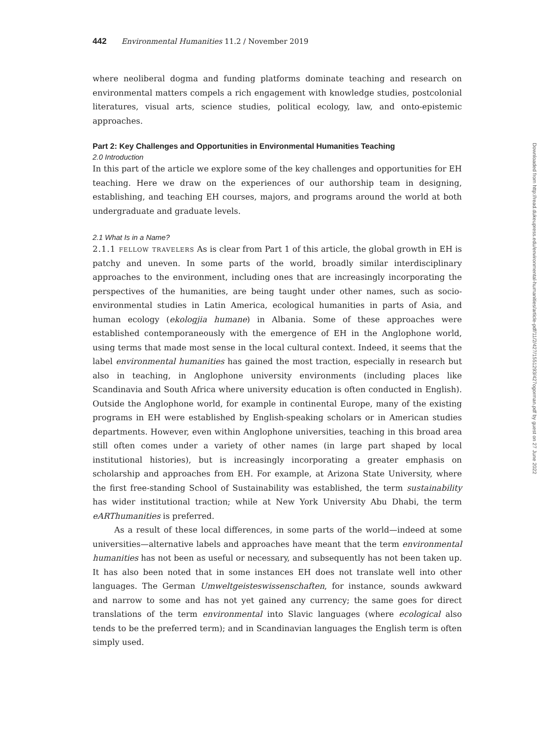442 Environmental Humanities 11.2 / November 2019
where neoliberal dogma and funding platforms dominate teaching and research on environmental matters compels a rich engagement with knowledge studies, postcolonial literatures, visual arts, science studies, political ecology, law, and onto-epistemic approaches.
Part 2: Key Challenges and Opportunities in Environmental Humanities Teaching
2.0 Introduction
In this part of the article we explore some of the key challenges and opportunities for EH teaching. Here we draw on the experiences of our authorship team in designing, establishing, and teaching EH courses, majors, and programs around the world at both undergraduate and graduate levels.
2.1 What Is in a Name?
2.1.1 fellow travelers As is clear from Part 1 of this article, the global growth in EH is patchy and uneven. In some parts of the world, broadly similar interdisciplinary approaches to the environment, including ones that are increasingly incorporating the perspectives of the humanities, are being taught under other names, such as socio-environmental studies in Latin America, ecological humanities in parts of Asia, and human ecology (ekologjia humane) in Albania. Some of these approaches were established contemporaneously with the emergence of EH in the Anglophone world, using terms that made most sense in the local cultural context. Indeed, it seems that the label environmental humanities has gained the most traction, especially in research but also in teaching, in Anglophone university environments (including places like Scandinavia and South Africa where university education is often conducted in English). Outside the Anglophone world, for example in continental Europe, many of the existing programs in EH were established by English-speaking scholars or in American studies departments. However, even within Anglophone universities, teaching in this broad area still often comes under a variety of other names (in large part shaped by local institutional histories), but is increasingly incorporating a greater emphasis on scholarship and approaches from EH. For example, at Arizona State University, where the first free-standing School of Sustainability was established, the term sustainability has wider institutional traction; while at New York University Abu Dhabi, the term eARThumanities is preferred.
As a result of these local differences, in some parts of the world—indeed at some universities—alternative labels and approaches have meant that the term environmental humanities has not been as useful or necessary, and subsequently has not been taken up. It has also been noted that in some instances EH does not translate well into other languages. The German Umweltgeisteswissenschaften, for instance, sounds awkward and narrow to some and has not yet gained any currency; the same goes for direct translations of the term environmental into Slavic languages (where ecological also tends to be the preferred term); and in Scandinavian languages the English term is often simply used.
Downloaded from http://read.dukeupress.edu/environmental-humanities/article-pdf/11/2/427/1551293/427ogorman.pdf by guest on 27 June 2022